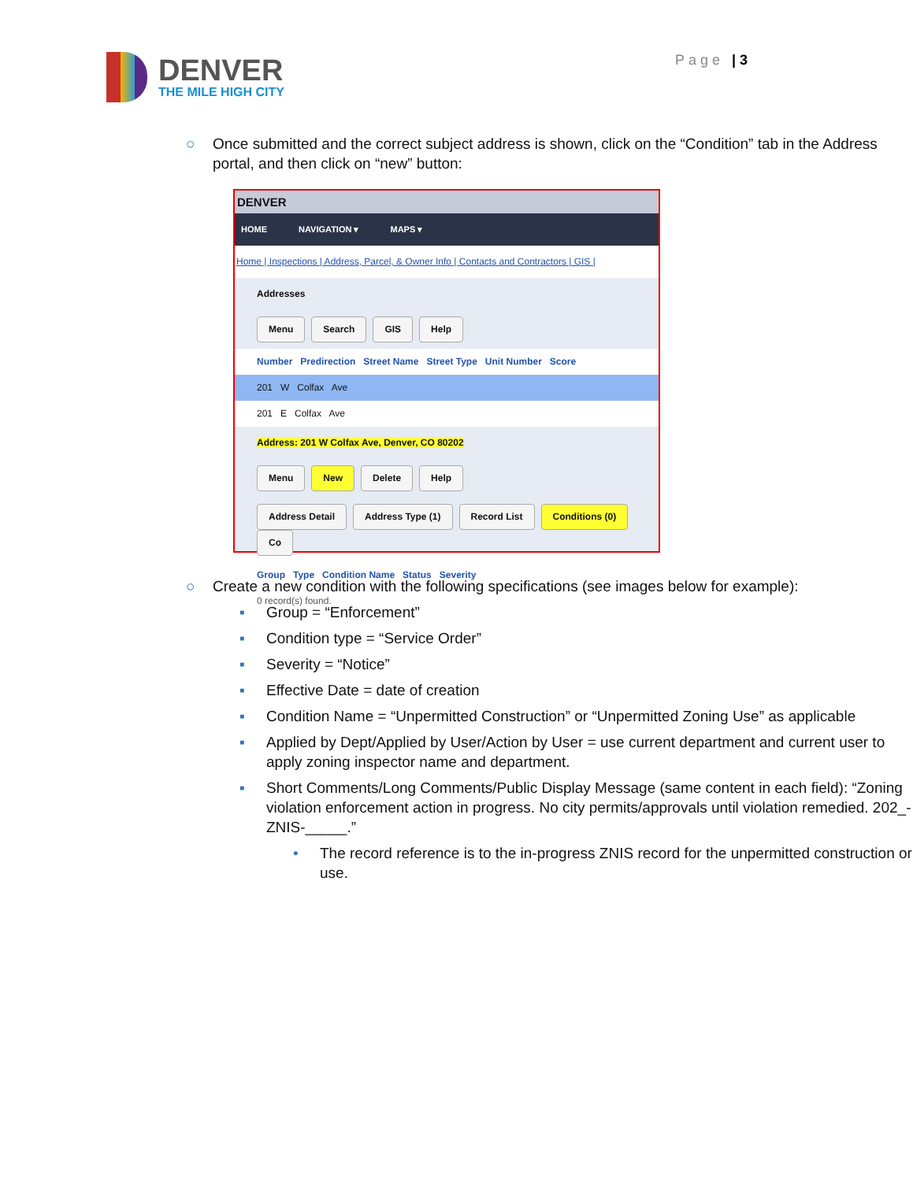DENVER
THE MILE HIGH CITY
Page | 3
○ Once submitted and the correct subject address is shown, click on the “Condition” tab in the Address portal, and then click on “new” button:
DENVER
HOME NAVIGATION ▾ MAPS ▾
Home | Inspections | Address, Parcel, & Owner Info | Contacts and Contractors | GIS |
Addresses
Menu Search GIS Help
Number Predirection Street Name Street Type Unit Number Score
201 W Colfax Ave
201 E Colfax Ave
Address: 201 W Colfax Ave, Denver, CO 80202
Menu New Delete Help
Address Detail Address Type (1) Record List Conditions (0) Co
Group Type Condition Name Status Severity
0 record(s) found.
○ Create a new condition with the following specifications (see images below for example):
▪ Group = “Enforcement”
▪ Condition type = “Service Order”
▪ Severity = “Notice”
▪ Effective Date = date of creation
▪ Condition Name = “Unpermitted Construction” or “Unpermitted Zoning Use” as applicable
▪ Applied by Dept/Applied by User/Action by User = use current department and current user to apply zoning inspector name and department.
▪ Short Comments/Long Comments/Public Display Message (same content in each field): “Zoning violation enforcement action in progress. No city permits/approvals until violation remedied. 202_-ZNIS-_____.”
• The record reference is to the in-progress ZNIS record for the unpermitted construction or use.